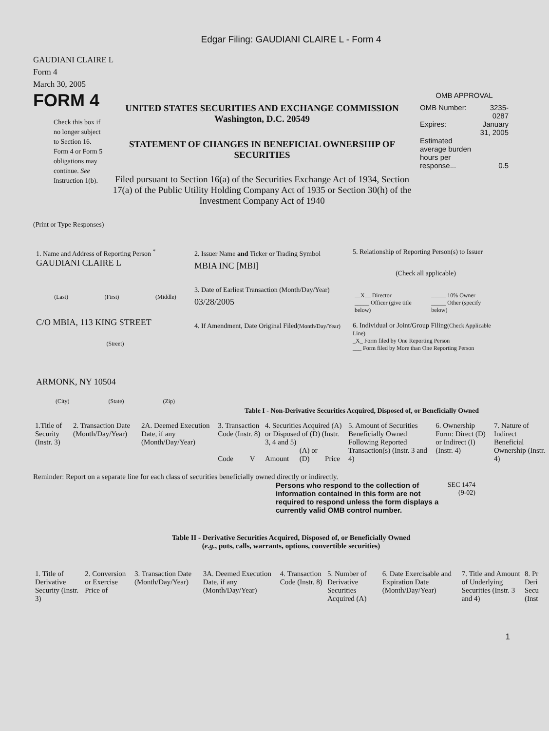Edgar Filing: GAUDIANI CLAIRE L - Form 4
GAUDIANI CLAIRE L
Form 4
March 30, 2005
FORM 4
Check this box if no longer subject to Section 16. Form 4 or Form 5 obligations may continue. See Instruction 1(b).
UNITED STATES SECURITIES AND EXCHANGE COMMISSION
Washington, D.C. 20549
STATEMENT OF CHANGES IN BENEFICIAL OWNERSHIP OF SECURITIES
Filed pursuant to Section 16(a) of the Securities Exchange Act of 1934, Section 17(a) of the Public Utility Holding Company Act of 1935 or Section 30(h) of the Investment Company Act of 1940
OMB APPROVAL
| OMB Number: | 3235-0287 |
| Expires: | January 31, 2005 |
| Estimated average burden hours per response... | 0.5 |
(Print or Type Responses)
1. Name and Address of Reporting Person <sup>*</sup>
GAUDIANI CLAIRE L
(Last) (First) (Middle)
C/O MBIA, 113 KING STREET
(Street)
ARMONK, NY 10504
(City) (State) (Zip)
2. Issuer Name and Ticker or Trading Symbol
MBIA INC [MBI]
3. Date of Earliest Transaction (Month/Day/Year)
03/28/2005
4. If Amendment, Date Original Filed(Month/Day/Year)
5. Relationship of Reporting Person(s) to Issuer
(Check all applicable)
| __X__ Director | _____ 10% Owner |
| _____ Officer (give title below) | _____ Other (specify below) |
6. Individual or Joint/Group Filing(Check Applicable Line)
_X_ Form filed by One Reporting Person
___ Form filed by More than One Reporting Person
Table I - Non-Derivative Securities Acquired, Disposed of, or Beneficially Owned
| 1.Title of Security (Instr. 3) | 2. Transaction Date (Month/Day/Year) | 2A. Deemed Execution Date, if any (Month/Day/Year) | 3. Transaction Code (Instr. 8) | | 4. Securities Acquired (A) or Disposed of (D) (Instr. 3, 4 and 5) | | | 5. Amount of Securities Beneficially Owned Following Reported Transaction(s) (Instr. 3 and 4) | 6. Ownership Form: Direct (D) or Indirect (I) (Instr. 4) | 7. Nature of Indirect Beneficial Ownership (Instr. 4) |
| --- | --- | --- | --- | --- | --- | --- | --- | --- | --- | --- |
| | | | Code | V | Amount | (A) or (D) | Price | | | |
Reminder: Report on a separate line for each class of securities beneficially owned directly or indirectly.
Persons who respond to the collection of information contained in this form are not required to respond unless the form displays a currently valid OMB control number.
SEC 1474 (9-02)
Table II - Derivative Securities Acquired, Disposed of, or Beneficially Owned
(e.g., puts, calls, warrants, options, convertible securities)
| 1. Title of Derivative Security (Instr. 3) | 2. Conversion or Exercise Price of | 3. Transaction Date (Month/Day/Year) | 3A. Deemed Execution Date, if any (Month/Day/Year) | 4. Transaction Code (Instr. 8) | 5. Number of Derivative Securities Acquired (A) | 6. Date Exercisable and Expiration Date (Month/Day/Year) | 7. Title and Amount of Underlying Securities (Instr. 3 and 4) | 8. Pr Deri Secu (Inst |
| --- | --- | --- | --- | --- | --- | --- | --- | --- |
1